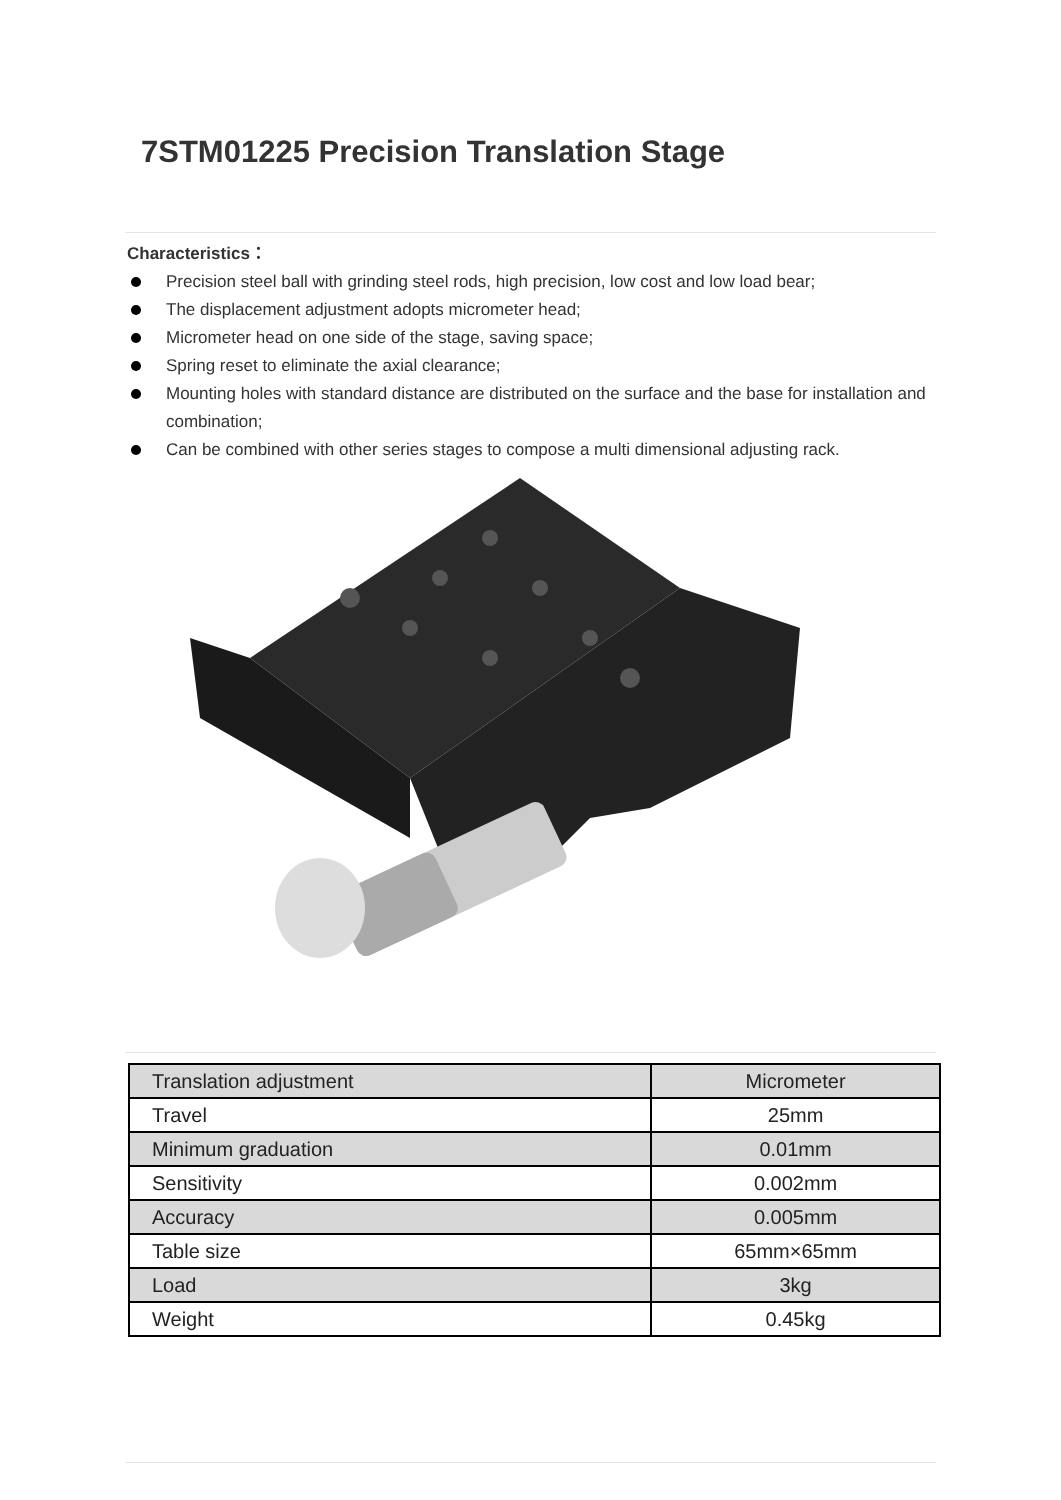7STM01225 Precision Translation Stage
Characteristics：
Precision steel ball with grinding steel rods, high precision, low cost and low load bear;
The displacement adjustment adopts micrometer head;
Micrometer head on one side of the stage, saving space;
Spring reset to eliminate the axial clearance;
Mounting holes with standard distance are distributed on the surface and the base for installation and combination;
Can be combined with other series stages to compose a multi dimensional adjusting rack.
| Translation adjustment | Micrometer |
| Travel | 25mm |
| Minimum graduation | 0.01mm |
| Sensitivity | 0.002mm |
| Accuracy | 0.005mm |
| Table size | 65mm×65mm |
| Load | 3kg |
| Weight | 0.45kg |